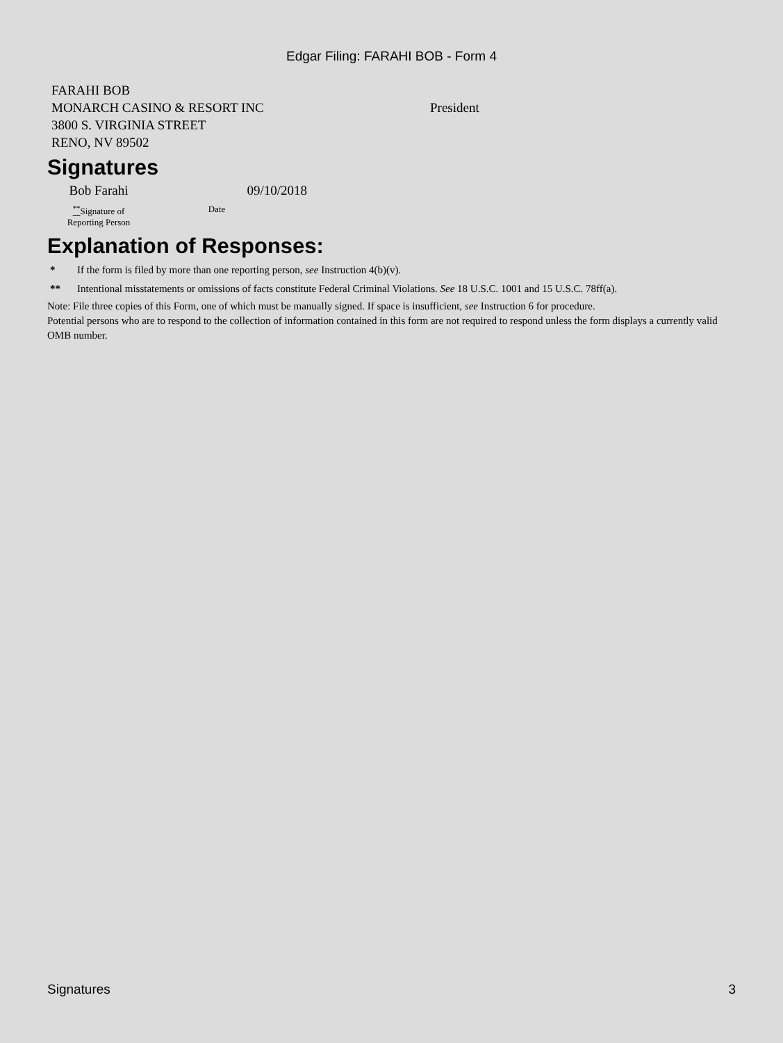Edgar Filing: FARAHI BOB - Form 4
| FARAHI BOB MONARCH CASINO & RESORT INC 3800 S. VIRGINIA STREET RENO, NV 89502 | President |
Signatures
| Bob Farahi | 09/10/2018 |
| <sup>**</sup> Signature of Reporting Person | Date |
Explanation of Responses:
| * | If the form is filed by more than one reporting person, see Instruction 4(b)(v). |
| ** | Intentional misstatements or omissions of facts constitute Federal Criminal Violations. See 18 U.S.C. 1001 and 15 U.S.C. 78ff(a). |
Note: File three copies of this Form, one of which must be manually signed. If space is insufficient, see Instruction 6 for procedure.
Potential persons who are to respond to the collection of information contained in this form are not required to respond unless the form displays a currently valid OMB number.
Signatures 3